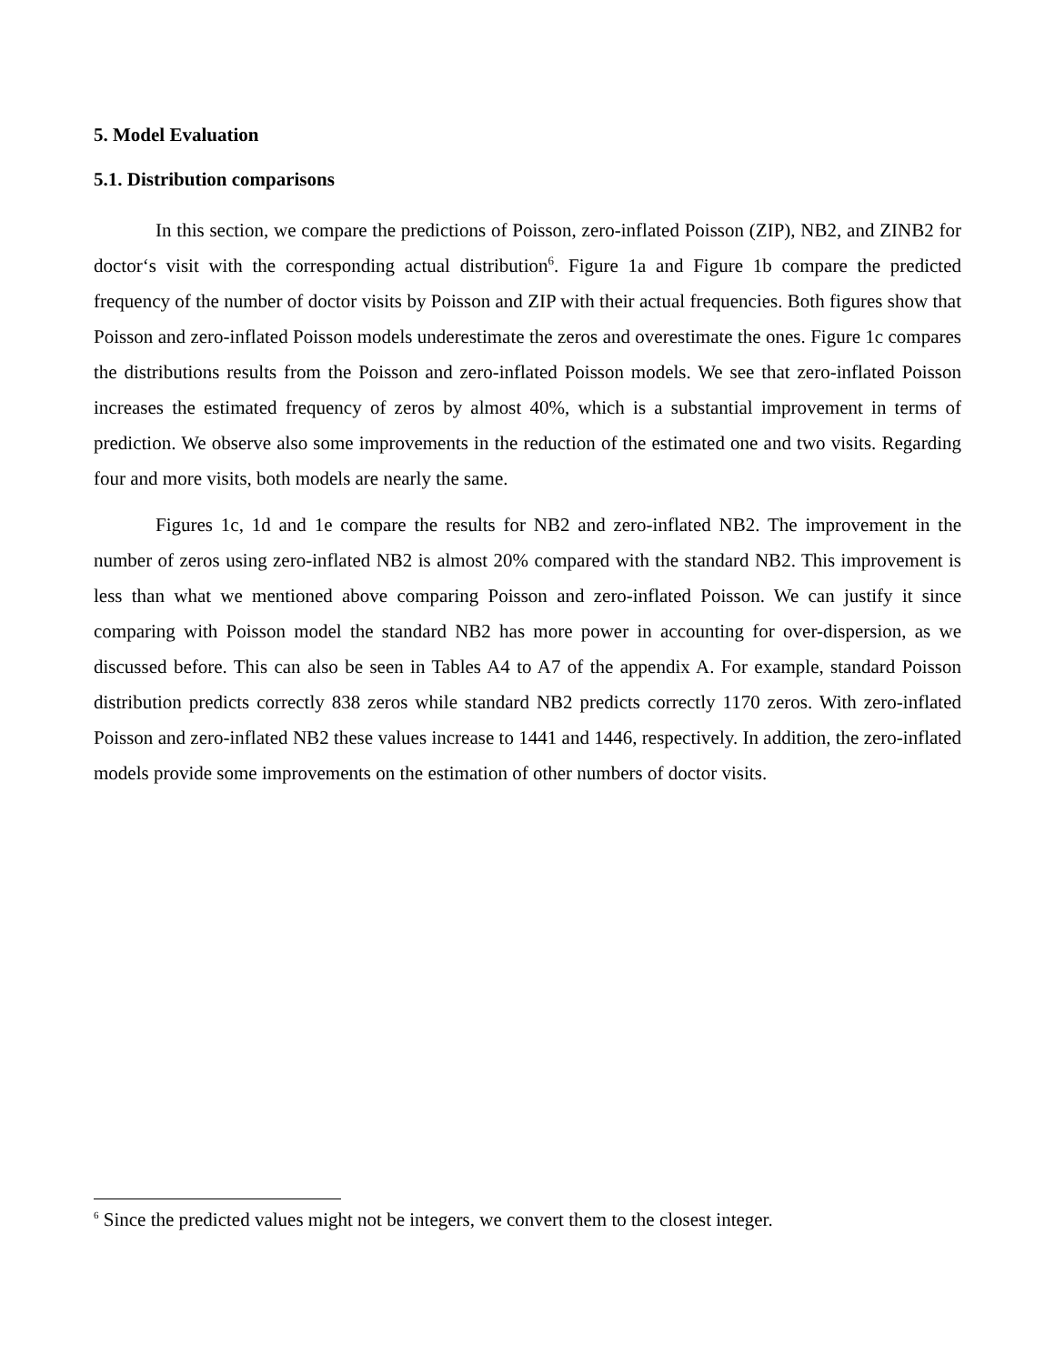5. Model Evaluation
5.1. Distribution comparisons
In this section, we compare the predictions of Poisson, zero-inflated Poisson (ZIP), NB2, and ZINB2 for doctor‘s visit with the corresponding actual distribution<sup>6</sup>. Figure 1a and Figure 1b compare the predicted frequency of the number of doctor visits by Poisson and ZIP with their actual frequencies. Both figures show that Poisson and zero-inflated Poisson models underestimate the zeros and overestimate the ones. Figure 1c compares the distributions results from the Poisson and zero-inflated Poisson models. We see that zero-inflated Poisson increases the estimated frequency of zeros by almost 40%, which is a substantial improvement in terms of prediction. We observe also some improvements in the reduction of the estimated one and two visits. Regarding four and more visits, both models are nearly the same.
Figures 1c, 1d and 1e compare the results for NB2 and zero-inflated NB2. The improvement in the number of zeros using zero-inflated NB2 is almost 20% compared with the standard NB2. This improvement is less than what we mentioned above comparing Poisson and zero-inflated Poisson. We can justify it since comparing with Poisson model the standard NB2 has more power in accounting for over-dispersion, as we discussed before. This can also be seen in Tables A4 to A7 of the appendix A. For example, standard Poisson distribution predicts correctly 838 zeros while standard NB2 predicts correctly 1170 zeros. With zero-inflated Poisson and zero-inflated NB2 these values increase to 1441 and 1446, respectively. In addition, the zero-inflated models provide some improvements on the estimation of other numbers of doctor visits.
<sup>6</sup> Since the predicted values might not be integers, we convert them to the closest integer.